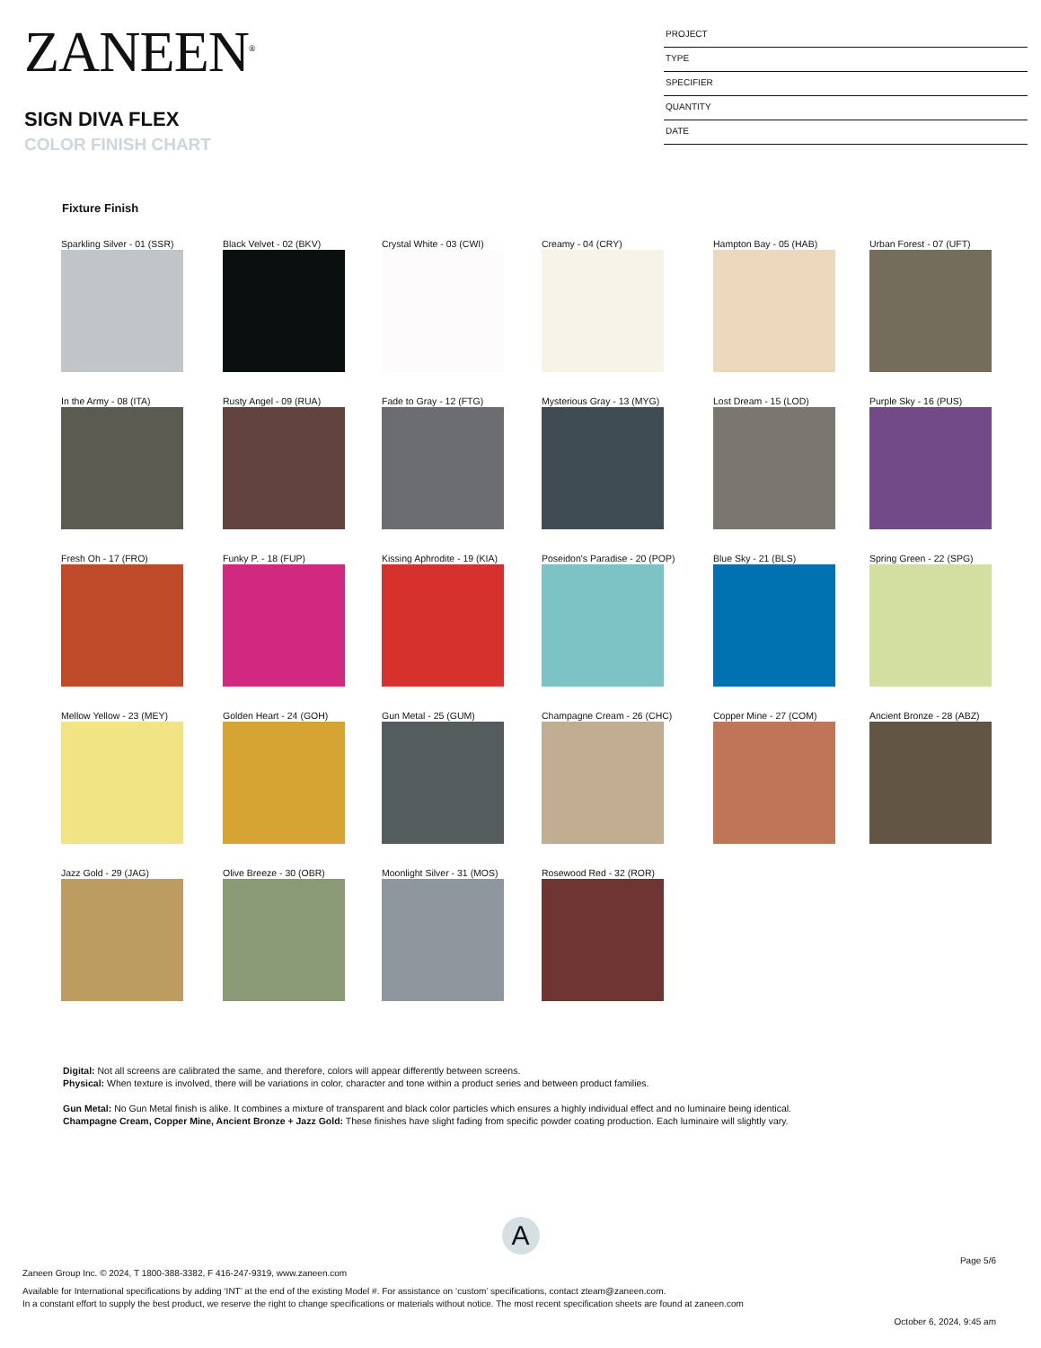ZANEEN<sup>®</sup>
SIGN DIVA FLEX
COLOR FINISH CHART
PROJECT
TYPE
SPECIFIER
QUANTITY
DATE
Fixture Finish
Sparkling Silver - 01 (SSR)
Black Velvet - 02 (BKV)
Crystal White - 03 (CWI)
Creamy - 04 (CRY)
Hampton Bay - 05 (HAB)
Urban Forest - 07 (UFT)
In the Army - 08 (ITA)
Rusty Angel - 09 (RUA)
Fade to Gray - 12 (FTG)
Mysterious Gray - 13 (MYG)
Lost Dream - 15 (LOD)
Purple Sky - 16 (PUS)
Fresh Oh - 17 (FRO)
Funky P. - 18 (FUP)
Kissing Aphrodite - 19 (KIA)
Poseidon's Paradise - 20 (POP)
Blue Sky - 21 (BLS)
Spring Green - 22 (SPG)
Mellow Yellow - 23 (MEY)
Golden Heart - 24 (GOH)
Gun Metal - 25 (GUM)
Champagne Cream - 26 (CHC)
Copper Mine - 27 (COM)
Ancient Bronze - 28 (ABZ)
Jazz Gold - 29 (JAG)
Olive Breeze - 30 (OBR)
Moonlight Silver - 31 (MOS)
Rosewood Red - 32 (ROR)
Digital: Not all screens are calibrated the same, and therefore, colors will appear differently between screens.
Physical: When texture is involved, there will be variations in color, character and tone within a product series and between product families.
Gun Metal: No Gun Metal finish is alike. It combines a mixture of transparent and black color particles which ensures a highly individual effect and no luminaire being identical.
Champagne Cream, Copper Mine, Ancient Bronze + Jazz Gold: These finishes have slight fading from specific powder coating production. Each luminaire will slightly vary.
A
Page 5/6
Zaneen Group Inc. © 2024, T 1800-388-3382, F 416-247-9319, www.zaneen.com
Available for International specifications by adding ‘INT’ at the end of the existing Model #. For assistance on ‘custom’ specifications, contact zteam@zaneen.com.
In a constant effort to supply the best product, we reserve the right to change specifications or materials without notice. The most recent specification sheets are found at zaneen.com
October 6, 2024, 9:45 am